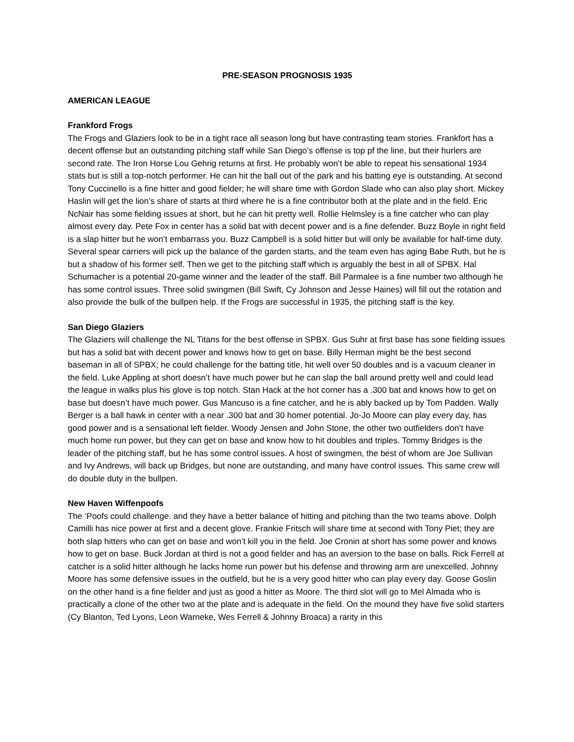PRE-SEASON PROGNOSIS 1935
AMERICAN LEAGUE
Frankford Frogs
The Frogs and Glaziers look to be in a tight race all season long but have contrasting team stories. Frankfort has a decent offense but an outstanding pitching staff while San Diego’s offense is top pf the line, but their hurlers are second rate. The Iron Horse Lou Gehrig returns at first. He probably won’t be able to repeat his sensational 1934 stats but is still a top-notch performer. He can hit the ball out of the park and his batting eye is outstanding. At second Tony Cuccinello is a fine hitter and good fielder; he will share time with Gordon Slade who can also play short. Mickey Haslin will get the lion’s share of starts at third where he is a fine contributor both at the plate and in the field. Eric NcNair has some fielding issues at short, but he can hit pretty well. Rollie Helmsley is a fine catcher who can play almost every day. Pete Fox in center has a solid bat with decent power and is a fine defender. Buzz Boyle in right field is a slap hitter but he won’t embarrass you. Buzz Campbell is a solid hitter but will only be available for half-time duty. Several spear carriers will pick up the balance of the garden starts, and the team even has aging Babe Ruth, but he is but a shadow of his former self. Then we get to the pitching staff which is arguably the best in all of SPBX. Hal Schumacher is a potential 20-game winner and the leader of the staff. Bill Parmalee is a fine number two although he has some control issues. Three solid swingmen (Bill Swift, Cy Johnson and Jesse Haines) will fill out the rotation and also provide the bulk of the bullpen help. If the Frogs are successful in 1935, the pitching staff is the key.
San Diego Glaziers
The Glaziers will challenge the NL Titans for the best offense in SPBX. Gus Suhr at first base has sone fielding issues but has a solid bat with decent power and knows how to get on base. Billy Herman might be the best second baseman in all of SPBX; he could challenge for the batting title, hit well over 50 doubles and is a vacuum cleaner in the field. Luke Appling at short doesn’t have much power but he can slap the ball around pretty well and could lead the league in walks plus his glove is top notch. Stan Hack at the hot corner has a .300 bat and knows how to get on base but doesn’t have much power. Gus Mancuso is a fine catcher, and he is ably backed up by Tom Padden. Wally Berger is a ball hawk in center with a near .300 bat and 30 homer potential. Jo-Jo Moore can play every day, has good power and is a sensational left fielder. Woody Jensen and John Stone, the other two outfielders don’t have much home run power, but they can get on base and know how to hit doubles and triples. Tommy Bridges is the leader of the pitching staff, but he has some control issues. A host of swingmen, the best of whom are Joe Sullivan and Ivy Andrews, will back up Bridges, but none are outstanding, and many have control issues. This same crew will do double duty in the bullpen.
New Haven Wiffenpoofs
The ‘Poofs could challenge. and they have a better balance of hitting and pitching than the two teams above. Dolph Camilli has nice power at first and a decent glove. Frankie Fritsch will share time at second with Tony Piet; they are both slap hitters who can get on base and won’t kill you in the field. Joe Cronin at short has some power and knows how to get on base. Buck Jordan at third is not a good fielder and has an aversion to the base on balls. Rick Ferrell at catcher is a solid hitter although he lacks home run power but his defense and throwing arm are unexcelled. Johnny Moore has some defensive issues in the outfield, but he is a very good hitter who can play every day. Goose Goslin on the other hand is a fine fielder and just as good a hitter as Moore. The third slot will go to Mel Almada who is practically a clone of the other two at the plate and is adequate in the field. On the mound they have five solid starters (Cy Blanton, Ted Lyons, Leon Warneke, Wes Ferrell & Johnny Broaca) a rarity in this